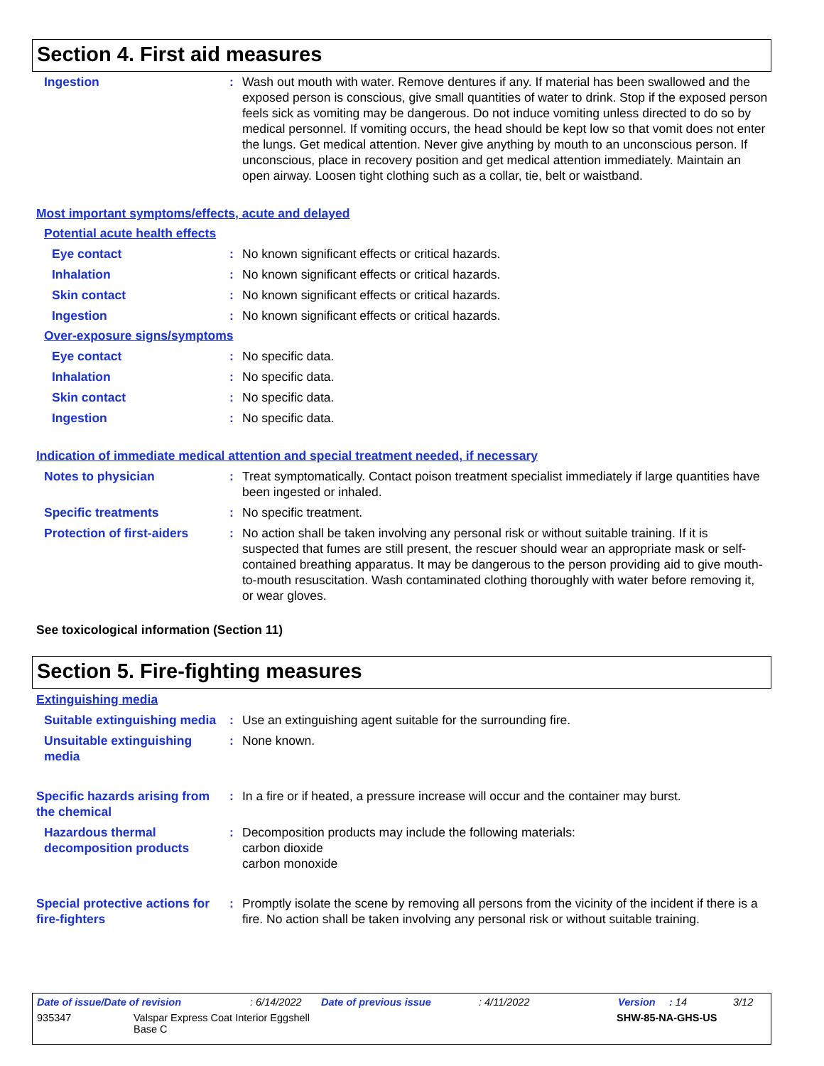Section 4. First aid measures
Ingestion : Wash out mouth with water. Remove dentures if any. If material has been swallowed and the exposed person is conscious, give small quantities of water to drink. Stop if the exposed person feels sick as vomiting may be dangerous. Do not induce vomiting unless directed to do so by medical personnel. If vomiting occurs, the head should be kept low so that vomit does not enter the lungs. Get medical attention. Never give anything by mouth to an unconscious person. If unconscious, place in recovery position and get medical attention immediately. Maintain an open airway. Loosen tight clothing such as a collar, tie, belt or waistband.
Most important symptoms/effects, acute and delayed
Potential acute health effects
Eye contact : No known significant effects or critical hazards.
Inhalation : No known significant effects or critical hazards.
Skin contact : No known significant effects or critical hazards.
Ingestion : No known significant effects or critical hazards.
Over-exposure signs/symptoms
Eye contact : No specific data.
Inhalation : No specific data.
Skin contact : No specific data.
Ingestion : No specific data.
Indication of immediate medical attention and special treatment needed, if necessary
Notes to physician : Treat symptomatically. Contact poison treatment specialist immediately if large quantities have been ingested or inhaled.
Specific treatments : No specific treatment.
Protection of first-aiders
: No action shall be taken involving any personal risk or without suitable training. If it is suspected that fumes are still present, the rescuer should wear an appropriate mask or self-contained breathing apparatus. It may be dangerous to the person providing aid to give mouth-to-mouth resuscitation. Wash contaminated clothing thoroughly with water before removing it, or wear gloves.
See toxicological information (Section 11)
Section 5. Fire-fighting measures
Extinguishing media
Suitable extinguishing media
: Use an extinguishing agent suitable for the surrounding fire.
Unsuitable extinguishing media
: None known.
Specific hazards arising from the chemical
: In a fire or if heated, a pressure increase will occur and the container may burst.
Hazardous thermal decomposition products
: Decomposition products may include the following materials:
carbon dioxide
carbon monoxide
Special protective actions for fire-fighters
: Promptly isolate the scene by removing all persons from the vicinity of the incident if there is a fire. No action shall be taken involving any personal risk or without suitable training.
Date of issue/Date of revision: 6/14/2022 Date of previous issue: 4/11/2022 Version: 14 3/12
935347 Valspar Express Coat Interior Eggshell
Base C SHW-85-NA-GHS-US